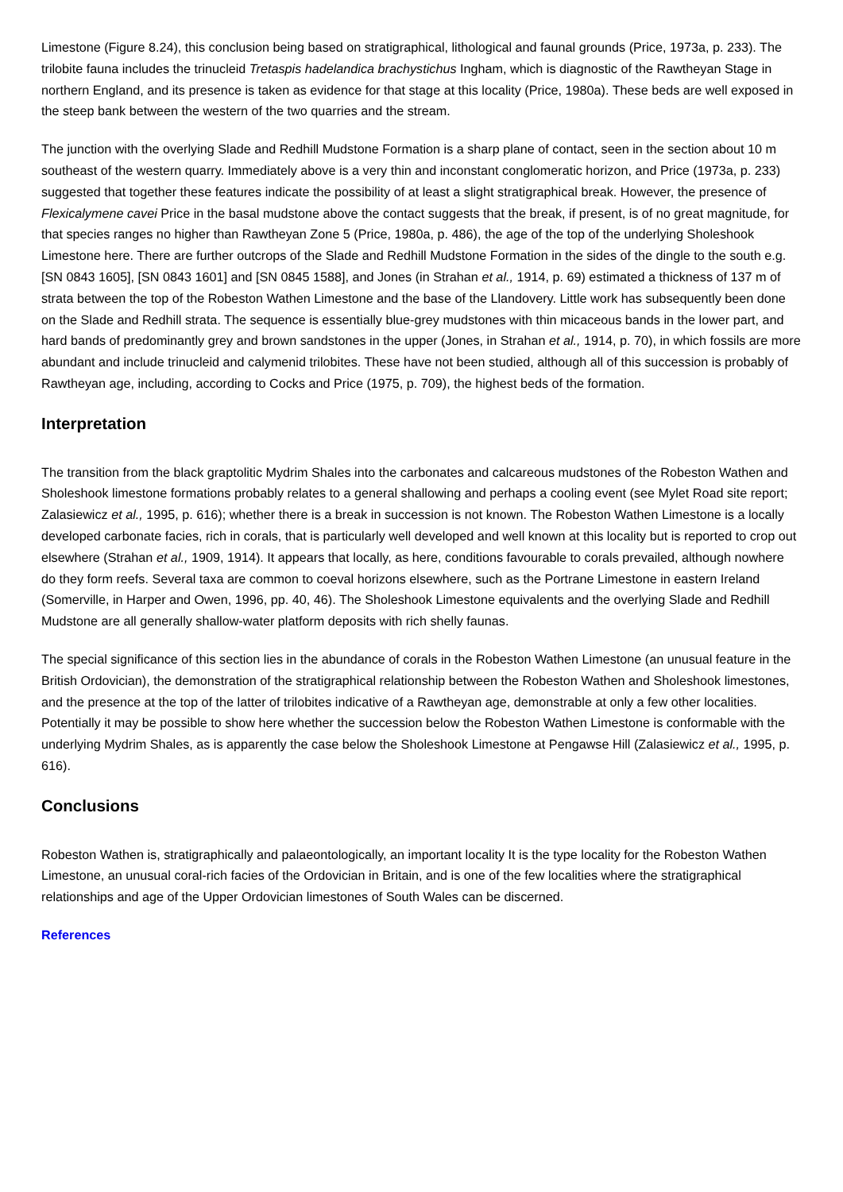Limestone (Figure 8.24), this conclusion being based on stratigraphical, lithological and faunal grounds (Price, 1973a, p. 233). The trilobite fauna includes the trinucleid Tretaspis hadelandica brachystichus Ingham, which is diagnostic of the Rawtheyan Stage in northern England, and its presence is taken as evidence for that stage at this locality (Price, 1980a). These beds are well exposed in the steep bank between the western of the two quarries and the stream.
The junction with the overlying Slade and Redhill Mudstone Formation is a sharp plane of contact, seen in the section about 10 m southeast of the western quarry. Immediately above is a very thin and inconstant conglomeratic horizon, and Price (1973a, p. 233) suggested that together these features indicate the possibility of at least a slight stratigraphical break. However, the presence of Flexicalymene cavei Price in the basal mudstone above the contact suggests that the break, if present, is of no great magnitude, for that species ranges no higher than Rawtheyan Zone 5 (Price, 1980a, p. 486), the age of the top of the underlying Sholeshook Limestone here. There are further outcrops of the Slade and Redhill Mudstone Formation in the sides of the dingle to the south e.g. [SN 0843 1605], [SN 0843 1601] and [SN 0845 1588], and Jones (in Strahan et al., 1914, p. 69) estimated a thickness of 137 m of strata between the top of the Robeston Wathen Limestone and the base of the Llandovery. Little work has subsequently been done on the Slade and Redhill strata. The sequence is essentially blue-grey mudstones with thin micaceous bands in the lower part, and hard bands of predominantly grey and brown sandstones in the upper (Jones, in Strahan et al., 1914, p. 70), in which fossils are more abundant and include trinucleid and calymenid trilobites. These have not been studied, although all of this succession is probably of Rawtheyan age, including, according to Cocks and Price (1975, p. 709), the highest beds of the formation.
Interpretation
The transition from the black graptolitic Mydrim Shales into the carbonates and calcareous mudstones of the Robeston Wathen and Sholeshook limestone formations probably relates to a general shallowing and perhaps a cooling event (see Mylet Road site report; Zalasiewicz et al., 1995, p. 616); whether there is a break in succession is not known. The Robeston Wathen Limestone is a locally developed carbonate facies, rich in corals, that is particularly well developed and well known at this locality but is reported to crop out elsewhere (Strahan et al., 1909, 1914). It appears that locally, as here, conditions favourable to corals prevailed, although nowhere do they form reefs. Several taxa are common to coeval horizons elsewhere, such as the Portrane Limestone in eastern Ireland (Somerville, in Harper and Owen, 1996, pp. 40, 46). The Sholeshook Limestone equivalents and the overlying Slade and Redhill Mudstone are all generally shallow-water platform deposits with rich shelly faunas.
The special significance of this section lies in the abundance of corals in the Robeston Wathen Limestone (an unusual feature in the British Ordovician), the demonstration of the stratigraphical relationship between the Robeston Wathen and Sholeshook limestones, and the presence at the top of the latter of trilobites indicative of a Rawtheyan age, demonstrable at only a few other localities. Potentially it may be possible to show here whether the succession below the Robeston Wathen Limestone is conformable with the underlying Mydrim Shales, as is apparently the case below the Sholeshook Limestone at Pengawse Hill (Zalasiewicz et al., 1995, p. 616).
Conclusions
Robeston Wathen is, stratigraphically and palaeontologically, an important locality It is the type locality for the Robeston Wathen Limestone, an unusual coral-rich facies of the Ordovician in Britain, and is one of the few localities where the stratigraphical relationships and age of the Upper Ordovician limestones of South Wales can be discerned.
References